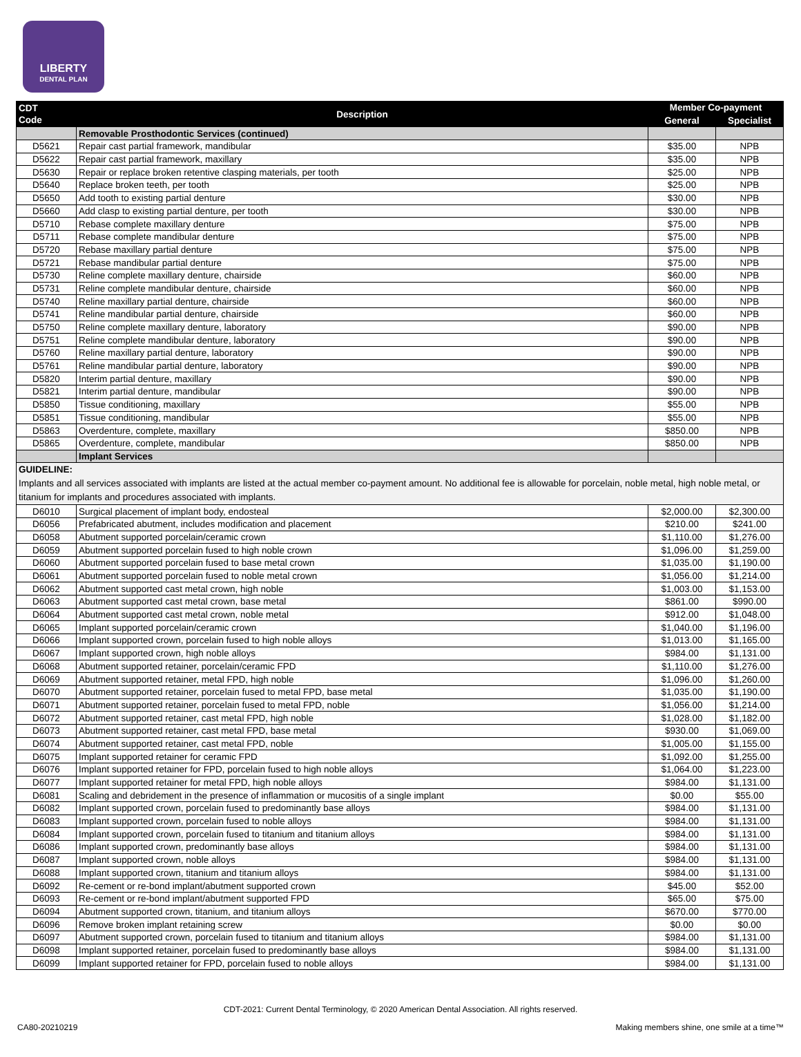LIBERTY
DENTAL PLAN
| CDT Code | Description | Member Co-payment | |
| --- | --- | --- | --- |
| | | General | Specialist |
| | Removable Prosthodontic Services (continued) | | |
| D5621 | Repair cast partial framework, mandibular | $35.00 | NPB |
| D5622 | Repair cast partial framework, maxillary | $35.00 | NPB |
| D5630 | Repair or replace broken retentive clasping materials, per tooth | $25.00 | NPB |
| D5640 | Replace broken teeth, per tooth | $25.00 | NPB |
| D5650 | Add tooth to existing partial denture | $30.00 | NPB |
| D5660 | Add clasp to existing partial denture, per tooth | $30.00 | NPB |
| D5710 | Rebase complete maxillary denture | $75.00 | NPB |
| D5711 | Rebase complete mandibular denture | $75.00 | NPB |
| D5720 | Rebase maxillary partial denture | $75.00 | NPB |
| D5721 | Rebase mandibular partial denture | $75.00 | NPB |
| D5730 | Reline complete maxillary denture, chairside | $60.00 | NPB |
| D5731 | Reline complete mandibular denture, chairside | $60.00 | NPB |
| D5740 | Reline maxillary partial denture, chairside | $60.00 | NPB |
| D5741 | Reline mandibular partial denture, chairside | $60.00 | NPB |
| D5750 | Reline complete maxillary denture, laboratory | $90.00 | NPB |
| D5751 | Reline complete mandibular denture, laboratory | $90.00 | NPB |
| D5760 | Reline maxillary partial denture, laboratory | $90.00 | NPB |
| D5761 | Reline mandibular partial denture, laboratory | $90.00 | NPB |
| D5820 | Interim partial denture, maxillary | $90.00 | NPB |
| D5821 | Interim partial denture, mandibular | $90.00 | NPB |
| D5850 | Tissue conditioning, maxillary | $55.00 | NPB |
| D5851 | Tissue conditioning, mandibular | $55.00 | NPB |
| D5863 | Overdenture, complete, maxillary | $850.00 | NPB |
| D5865 | Overdenture, complete, mandibular | $850.00 | NPB |
| | Implant Services | | |
| GUIDELINE: Implants and all services associated with implants are listed at the actual member co-payment amount. No additional fee is allowable for porcelain, noble metal, high noble metal, or titanium for implants and procedures associated with implants. | | | |
| D6010 | Surgical placement of implant body, endosteal | $2,000.00 | $2,300.00 |
| D6056 | Prefabricated abutment, includes modification and placement | $210.00 | $241.00 |
| D6058 | Abutment supported porcelain/ceramic crown | $1,110.00 | $1,276.00 |
| D6059 | Abutment supported porcelain fused to high noble crown | $1,096.00 | $1,259.00 |
| D6060 | Abutment supported porcelain fused to base metal crown | $1,035.00 | $1,190.00 |
| D6061 | Abutment supported porcelain fused to noble metal crown | $1,056.00 | $1,214.00 |
| D6062 | Abutment supported cast metal crown, high noble | $1,003.00 | $1,153.00 |
| D6063 | Abutment supported cast metal crown, base metal | $861.00 | $990.00 |
| D6064 | Abutment supported cast metal crown, noble metal | $912.00 | $1,048.00 |
| D6065 | Implant supported porcelain/ceramic crown | $1,040.00 | $1,196.00 |
| D6066 | Implant supported crown, porcelain fused to high noble alloys | $1,013.00 | $1,165.00 |
| D6067 | Implant supported crown, high noble alloys | $984.00 | $1,131.00 |
| D6068 | Abutment supported retainer, porcelain/ceramic FPD | $1,110.00 | $1,276.00 |
| D6069 | Abutment supported retainer, metal FPD, high noble | $1,096.00 | $1,260.00 |
| D6070 | Abutment supported retainer, porcelain fused to metal FPD, base metal | $1,035.00 | $1,190.00 |
| D6071 | Abutment supported retainer, porcelain fused to metal FPD, noble | $1,056.00 | $1,214.00 |
| D6072 | Abutment supported retainer, cast metal FPD, high noble | $1,028.00 | $1,182.00 |
| D6073 | Abutment supported retainer, cast metal FPD, base metal | $930.00 | $1,069.00 |
| D6074 | Abutment supported retainer, cast metal FPD, noble | $1,005.00 | $1,155.00 |
| D6075 | Implant supported retainer for ceramic FPD | $1,092.00 | $1,255.00 |
| D6076 | Implant supported retainer for FPD, porcelain fused to high noble alloys | $1,064.00 | $1,223.00 |
| D6077 | Implant supported retainer for metal FPD, high noble alloys | $984.00 | $1,131.00 |
| D6081 | Scaling and debridement in the presence of inflammation or mucositis of a single implant | $0.00 | $55.00 |
| D6082 | Implant supported crown, porcelain fused to predominantly base alloys | $984.00 | $1,131.00 |
| D6083 | Implant supported crown, porcelain fused to noble alloys | $984.00 | $1,131.00 |
| D6084 | Implant supported crown, porcelain fused to titanium and titanium alloys | $984.00 | $1,131.00 |
| D6086 | Implant supported crown, predominantly base alloys | $984.00 | $1,131.00 |
| D6087 | Implant supported crown, noble alloys | $984.00 | $1,131.00 |
| D6088 | Implant supported crown, titanium and titanium alloys | $984.00 | $1,131.00 |
| D6092 | Re-cement or re-bond implant/abutment supported crown | $45.00 | $52.00 |
| D6093 | Re-cement or re-bond implant/abutment supported FPD | $65.00 | $75.00 |
| D6094 | Abutment supported crown, titanium, and titanium alloys | $670.00 | $770.00 |
| D6096 | Remove broken implant retaining screw | $0.00 | $0.00 |
| D6097 | Abutment supported crown, porcelain fused to titanium and titanium alloys | $984.00 | $1,131.00 |
| D6098 | Implant supported retainer, porcelain fused to predominantly base alloys | $984.00 | $1,131.00 |
| D6099 | Implant supported retainer for FPD, porcelain fused to noble alloys | $984.00 | $1,131.00 |
CDT-2021: Current Dental Terminology, © 2020 American Dental Association. All rights reserved.
CA80-20210219 Making members shine, one smile at a time™